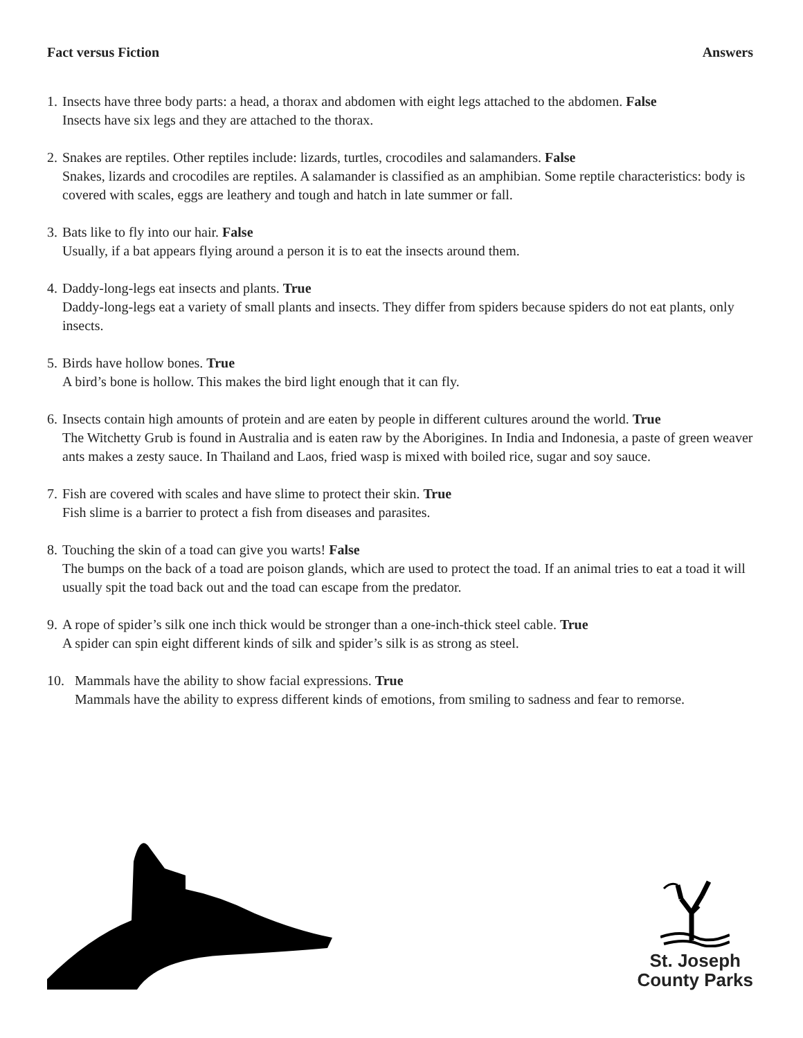Fact versus Fiction Answers
1.
Insects have three body parts: a head, a thorax and abdomen with eight legs attached to the abdomen. False
Insects have six legs and they are attached to the thorax.
2.
Snakes are reptiles. Other reptiles include: lizards, turtles, crocodiles and salamanders. False
Snakes, lizards and crocodiles are reptiles. A salamander is classified as an amphibian. Some reptile characteristics: body is covered with scales, eggs are leathery and tough and hatch in late summer or fall.
3.
Bats like to fly into our hair. False
Usually, if a bat appears flying around a person it is to eat the insects around them.
4.
Daddy-long-legs eat insects and plants. True
Daddy-long-legs eat a variety of small plants and insects. They differ from spiders because spiders do not eat plants, only insects.
5.
Birds have hollow bones. True
A bird’s bone is hollow. This makes the bird light enough that it can fly.
6.
Insects contain high amounts of protein and are eaten by people in different cultures around the world. True
The Witchetty Grub is found in Australia and is eaten raw by the Aborigines. In India and Indonesia, a paste of green weaver ants makes a zesty sauce. In Thailand and Laos, fried wasp is mixed with boiled rice, sugar and soy sauce.
7.
Fish are covered with scales and have slime to protect their skin. True
Fish slime is a barrier to protect a fish from diseases and parasites.
8.
Touching the skin of a toad can give you warts! False
The bumps on the back of a toad are poison glands, which are used to protect the toad. If an animal tries to eat a toad it will usually spit the toad back out and the toad can escape from the predator.
9.
A rope of spider’s silk one inch thick would be stronger than a one-inch-thick steel cable. True
A spider can spin eight different kinds of silk and spider’s silk is as strong as steel.
10. Mammals have the ability to show facial expressions. True
Mammals have the ability to express different kinds of emotions, from smiling to sadness and fear to remorse.
St. Joseph
County Parks